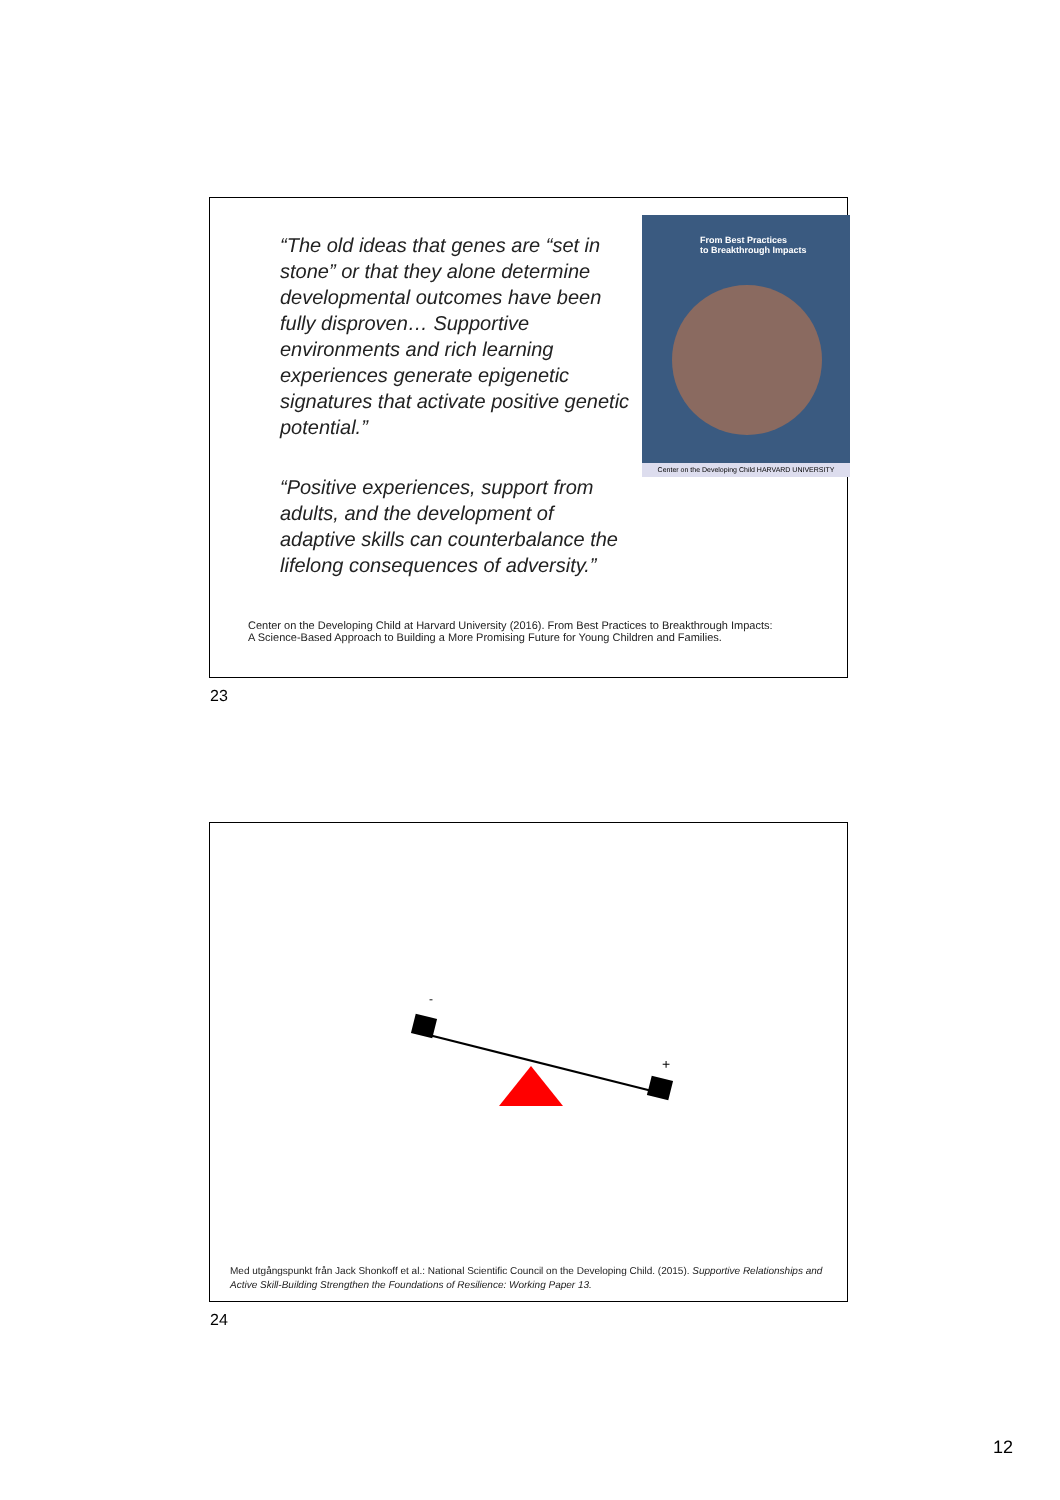“The old ideas that genes are “set in stone” or that they alone determine developmental outcomes have been fully disproven… Supportive environments and rich learning experiences generate epigenetic signatures that activate positive genetic potential.”
“Positive experiences, support from adults, and the development of adaptive skills can counterbalance the lifelong consequences of adversity.”
From Best Practices
to Breakthrough Impacts
Center on the Developing Child HARVARD UNIVERSITY
Center on the Developing Child at Harvard University (2016). From Best Practices to Breakthrough Impacts:
A Science-Based Approach to Building a More Promising Future for Young Children and Families.
23
-
+
Med utgångspunkt från Jack Shonkoff et al.: National Scientific Council on the Developing Child. (2015). Supportive Relationships and Active Skill-Building Strengthen the Foundations of Resilience: Working Paper 13.
24
12